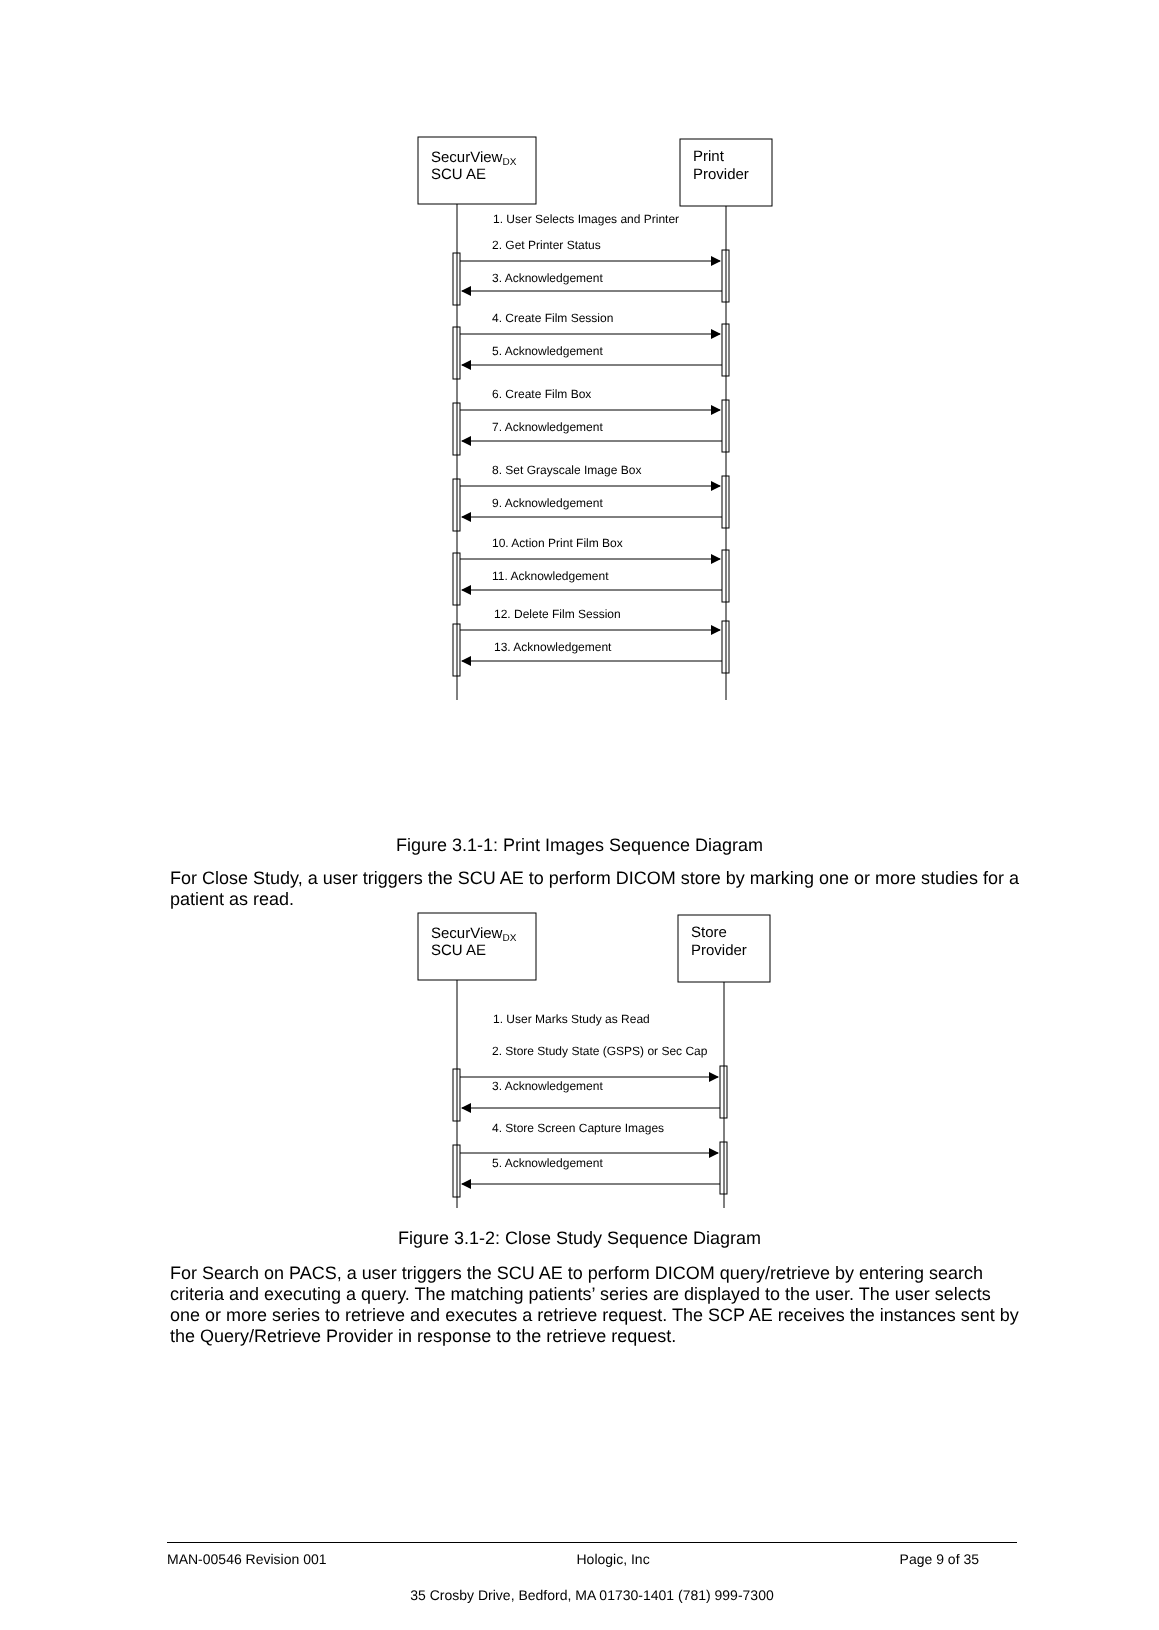SecurViewDX
SCU AE
Print
Provider
1. User Selects Images and Printer
2. Get Printer Status
3. Acknowledgement
4. Create Film Session
5. Acknowledgement
6. Create Film Box
7. Acknowledgement
8. Set Grayscale Image Box
9. Acknowledgement
10. Action Print Film Box
11. Acknowledgement
12. Delete Film Session
13. Acknowledgement
Figure 3.1-1: Print Images Sequence Diagram
For Close Study, a user triggers the SCU AE to perform DICOM store by marking one or more studies for a patient as read.
SecurViewDX
SCU AE
Store
Provider
1. User Marks Study as Read
2. Store Study State (GSPS) or Sec Cap
3. Acknowledgement
4. Store Screen Capture Images
5. Acknowledgement
Figure 3.1-2: Close Study Sequence Diagram
For Search on PACS, a user triggers the SCU AE to perform DICOM query/retrieve by entering search criteria and executing a query. The matching patients’ series are displayed to the user. The user selects one or more series to retrieve and executes a retrieve request. The SCP AE receives the instances sent by the Query/Retrieve Provider in response to the retrieve request.
MAN-00546 Revision 001 Hologic, Inc Page 9 of 35
35 Crosby Drive, Bedford, MA 01730-1401 (781) 999-7300